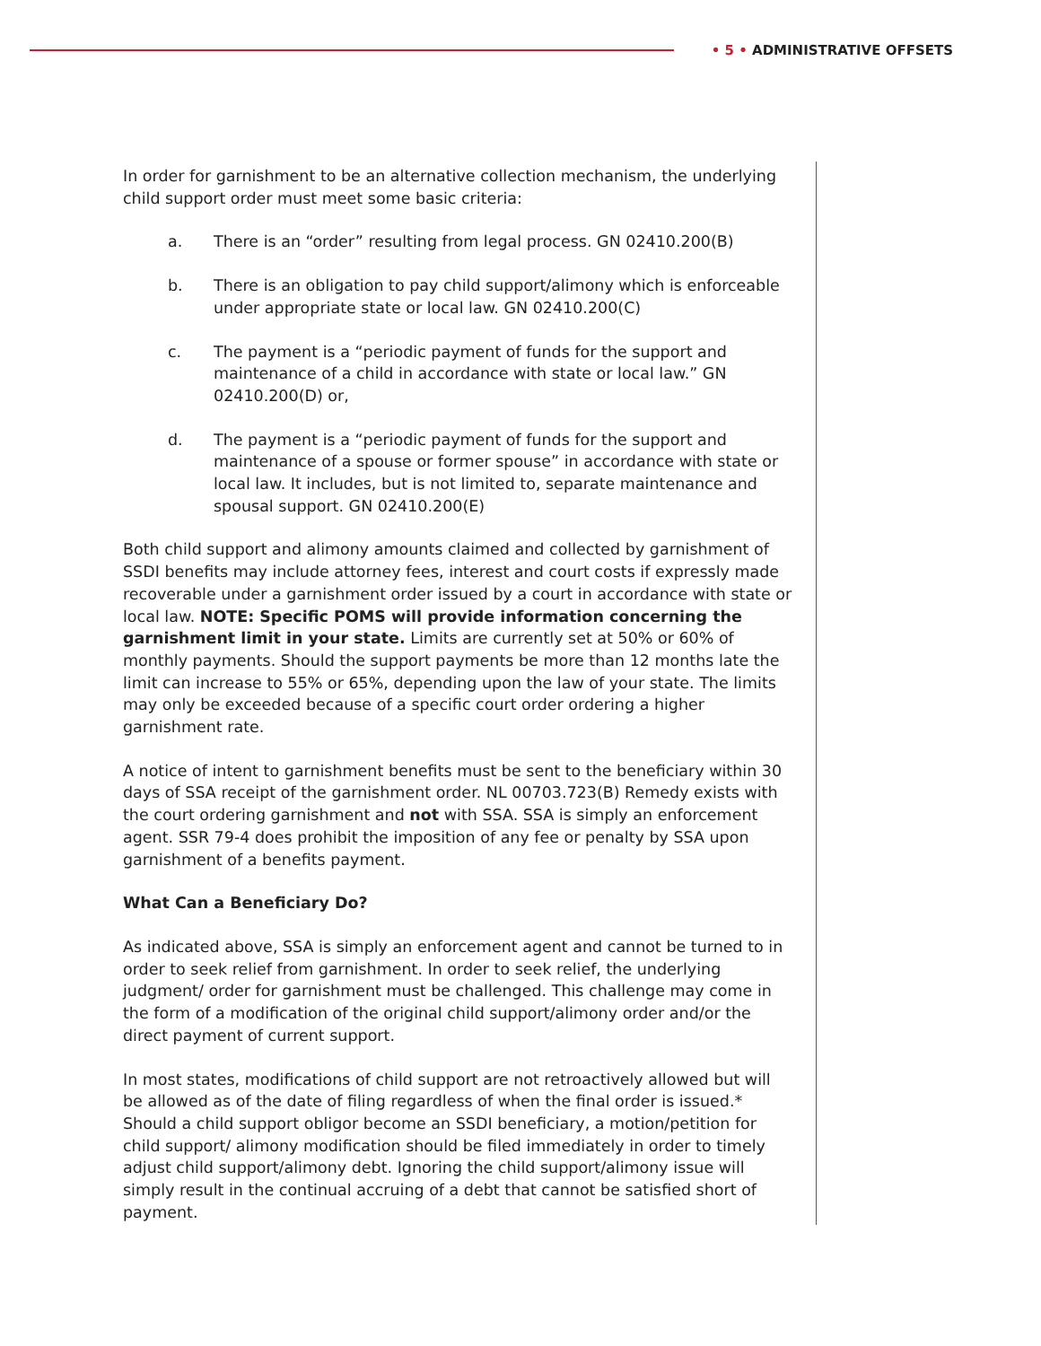• 5 • ADMINISTRATIVE OFFSETS
In order for garnishment to be an alternative collection mechanism, the underlying child support order must meet some basic criteria:
a. There is an “order” resulting from legal process. GN 02410.200(B)
b. There is an obligation to pay child support/alimony which is enforceable under appropriate state or local law. GN 02410.200(C)
c. The payment is a “periodic payment of funds for the support and maintenance of a child in accordance with state or local law.” GN 02410.200(D) or,
d. The payment is a “periodic payment of funds for the support and maintenance of a spouse or former spouse” in accordance with state or local law. It includes, but is not limited to, separate maintenance and spousal support. GN 02410.200(E)
Both child support and alimony amounts claimed and collected by garnishment of SSDI benefits may include attorney fees, interest and court costs if expressly made recoverable under a garnishment order issued by a court in accordance with state or local law. NOTE: Specific POMS will provide information concerning the garnishment limit in your state. Limits are currently set at 50% or 60% of monthly payments. Should the support payments be more than 12 months late the limit can increase to 55% or 65%, depending upon the law of your state. The limits may only be exceeded because of a specific court order ordering a higher garnishment rate.
A notice of intent to garnishment benefits must be sent to the beneficiary within 30 days of SSA receipt of the garnishment order. NL 00703.723(B) Remedy exists with the court ordering garnishment and not with SSA. SSA is simply an enforcement agent. SSR 79-4 does prohibit the imposition of any fee or penalty by SSA upon garnishment of a benefits payment.
What Can a Beneficiary Do?
As indicated above, SSA is simply an enforcement agent and cannot be turned to in order to seek relief from garnishment. In order to seek relief, the underlying judgment/ order for garnishment must be challenged. This challenge may come in the form of a modification of the original child support/alimony order and/or the direct payment of current support.
In most states, modifications of child support are not retroactively allowed but will be allowed as of the date of filing regardless of when the final order is issued.* Should a child support obligor become an SSDI beneficiary, a motion/petition for child support/ alimony modification should be filed immediately in order to timely adjust child support/alimony debt. Ignoring the child support/alimony issue will simply result in the continual accruing of a debt that cannot be satisfied short of payment.